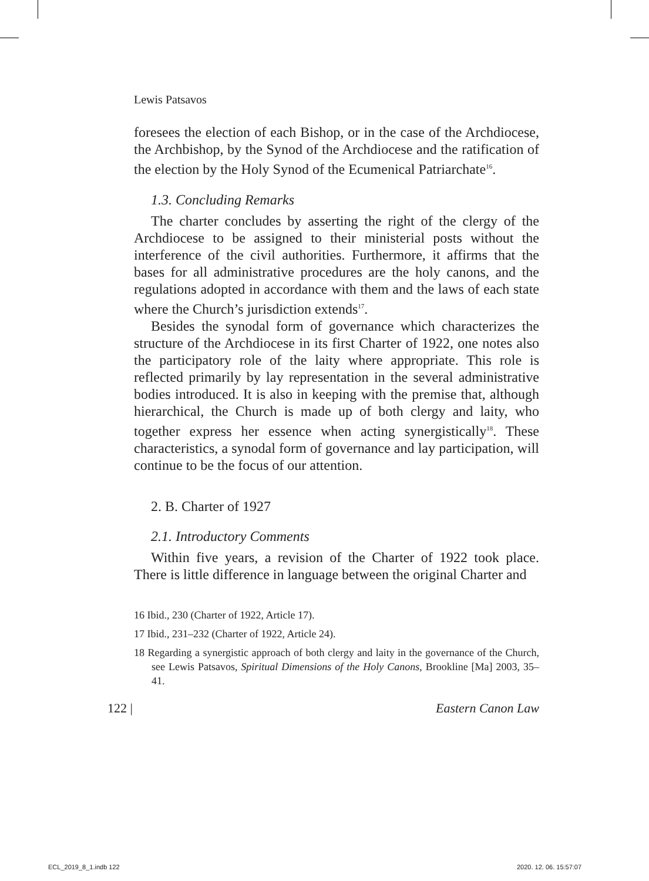Lewis Patsavos
foresees the election of each Bishop, or in the case of the Archdiocese, the Archbishop, by the Synod of the Archdiocese and the ratification of the election by the Holy Synod of the Ecumenical Patriarchate<sup>16</sup>.
1.3. Concluding Remarks
The charter concludes by asserting the right of the clergy of the Archdiocese to be assigned to their ministerial posts without the interference of the civil authorities. Furthermore, it affirms that the bases for all administrative procedures are the holy canons, and the regulations adopted in accordance with them and the laws of each state where the Church’s jurisdiction extends<sup>17</sup>.
Besides the synodal form of governance which characterizes the structure of the Archdiocese in its first Charter of 1922, one notes also the participatory role of the laity where appropriate. This role is reflected primarily by lay representation in the several administrative bodies introduced. It is also in keeping with the premise that, although hierarchical, the Church is made up of both clergy and laity, who together express her essence when acting synergistically<sup>18</sup>. These characteristics, a synodal form of governance and lay participation, will continue to be the focus of our attention.
2. B. Charter of 1927
2.1. Introductory Comments
Within five years, a revision of the Charter of 1922 took place. There is little difference in language between the original Charter and
16 Ibid., 230 (Charter of 1922, Article 17).
17 Ibid., 231–232 (Charter of 1922, Article 24).
18 Regarding a synergistic approach of both clergy and laity in the governance of the Church, see Lewis Patsavos, Spiritual Dimensions of the Holy Canons, Brookline [Ma] 2003, 35–41.
122 | Eastern Canon Law
ECL_2019_8_1.indb 122 2020. 12. 06. 15:57:07